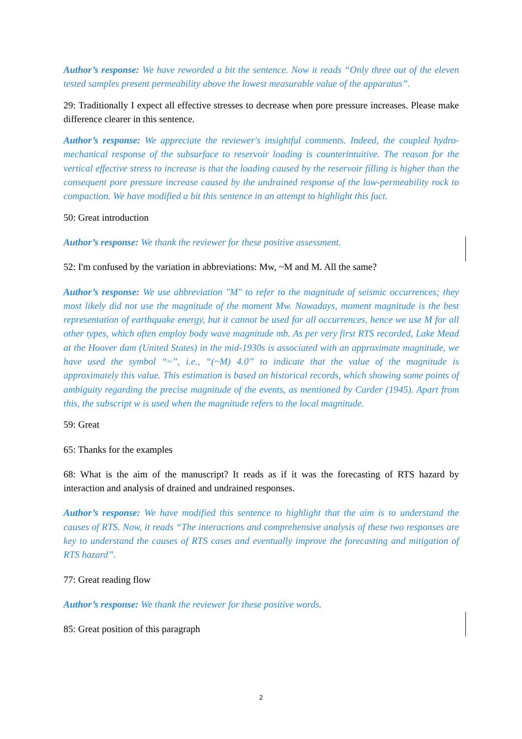Author’s response: We have reworded a bit the sentence. Now it reads “Only three out of the eleven tested samples present permeability above the lowest measurable value of the apparatus”.
29: Traditionally I expect all effective stresses to decrease when pore pressure increases. Please make difference clearer in this sentence.
Author’s response: We appreciate the reviewer's insightful comments. Indeed, the coupled hydro-mechanical response of the subsurface to reservoir loading is counterintuitive. The reason for the vertical effective stress to increase is that the loading caused by the reservoir filling is higher than the consequent pore pressure increase caused by the undrained response of the low-permeability rock to compaction. We have modified a bit this sentence in an attempt to highlight this fact.
50: Great introduction
Author’s response: We thank the reviewer for these positive assessment.
52: I'm confused by the variation in abbreviations: Mw, ~M and M. All the same?
Author’s response: We use abbreviation "M" to refer to the magnitude of seismic occurrences; they most likely did not use the magnitude of the moment Mw. Nowadays, moment magnitude is the best representation of earthquake energy, but it cannot be used for all occurrences, hence we use M for all other types, which often employ body wave magnitude mb. As per very first RTS recorded, Lake Mead at the Hoover dam (United States) in the mid-1930s is associated with an approximate magnitude, we have used the symbol “~”, i.e., “(~M) 4.0” to indicate that the value of the magnitude is approximately this value. This estimation is based on historical records, which showing some points of ambiguity regarding the precise magnitude of the events, as mentioned by Carder (1945). Apart from this, the subscript w is used when the magnitude refers to the local magnitude.
59: Great
65: Thanks for the examples
68: What is the aim of the manuscript? It reads as if it was the forecasting of RTS hazard by interaction and analysis of drained and undrained responses.
Author’s response: We have modified this sentence to highlight that the aim is to understand the causes of RTS. Now, it reads “The interactions and comprehensive analysis of these two responses are key to understand the causes of RTS cases and eventually improve the forecasting and mitigation of RTS hazard”.
77: Great reading flow
Author’s response: We thank the reviewer for these positive words.
85: Great position of this paragraph
2